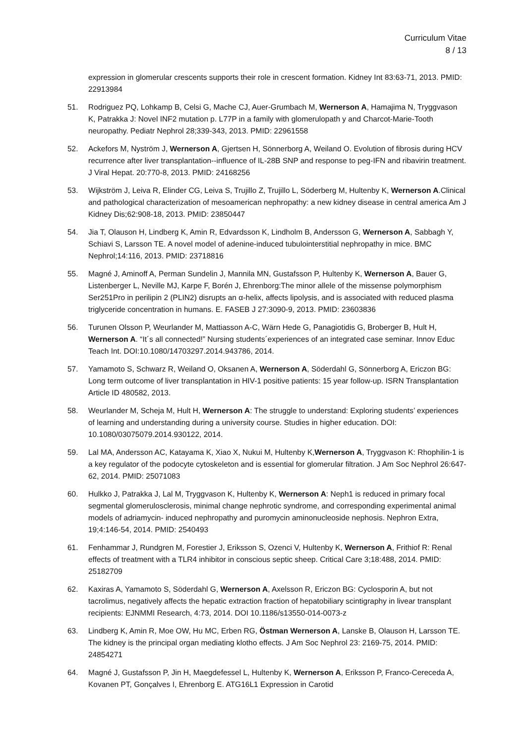Curriculum Vitae
8 / 13
expression in glomerular crescents supports their role in crescent formation. Kidney Int 83:63-71, 2013. PMID: 22913984
51. Rodriguez PQ, Lohkamp B, Celsi G, Mache CJ, Auer-Grumbach M, Wernerson A, Hamajima N, Tryggvason K, Patrakka J: Novel INF2 mutation p. L77P in a family with glomerulopath y and Charcot-Marie-Tooth neuropathy. Pediatr Nephrol 28;339-343, 2013. PMID: 22961558
52. Ackefors M, Nyström J, Wernerson A, Gjertsen H, Sönnerborg A, Weiland O. Evolution of fibrosis during HCV recurrence after liver transplantation--influence of IL-28B SNP and response to peg-IFN and ribavirin treatment. J Viral Hepat. 20:770-8, 2013. PMID: 24168256
53. Wijkström J, Leiva R, Elinder CG, Leiva S, Trujillo Z, Trujillo L, Söderberg M, Hultenby K, Wernerson A.Clinical and pathological characterization of mesoamerican nephropathy: a new kidney disease in central america Am J Kidney Dis;62:908-18, 2013. PMID: 23850447
54. Jia T, Olauson H, Lindberg K, Amin R, Edvardsson K, Lindholm B, Andersson G, Wernerson A, Sabbagh Y, Schiavi S, Larsson TE. A novel model of adenine-induced tubulointerstitial nephropathy in mice. BMC Nephrol;14:116, 2013. PMID: 23718816
55. Magné J, Aminoff A, Perman Sundelin J, Mannila MN, Gustafsson P, Hultenby K, Wernerson A, Bauer G, Listenberger L, Neville MJ, Karpe F, Borén J, Ehrenborg:The minor allele of the missense polymorphism Ser251Pro in perilipin 2 (PLIN2) disrupts an α-helix, affects lipolysis, and is associated with reduced plasma triglyceride concentration in humans. E. FASEB J 27:3090-9, 2013. PMID: 23603836
56. Turunen Olsson P, Weurlander M, Mattiasson A-C, Wärn Hede G, Panagiotidis G, Broberger B, Hult H, Wernerson A. “It´s all connected!” Nursing students´experiences of an integrated case seminar. Innov Educ Teach Int. DOI:10.1080/14703297.2014.943786, 2014.
57. Yamamoto S, Schwarz R, Weiland O, Oksanen A, Wernerson A, Söderdahl G, Sönnerborg A, Ericzon BG: Long term outcome of liver transplantation in HIV-1 positive patients: 15 year follow-up. ISRN Transplantation Article ID 480582, 2013.
58. Weurlander M, Scheja M, Hult H, Wernerson A: The struggle to understand: Exploring students’ experiences of learning and understanding during a university course. Studies in higher education. DOI: 10.1080/03075079.2014.930122, 2014.
59. Lal MA, Andersson AC, Katayama K, Xiao X, Nukui M, Hultenby K,Wernerson A, Tryggvason K: Rhophilin-1 is a key regulator of the podocyte cytoskeleton and is essential for glomerular filtration. J Am Soc Nephrol 26:647-62, 2014. PMID: 25071083
60. Hulkko J, Patrakka J, Lal M, Tryggvason K, Hultenby K, Wernerson A: Neph1 is reduced in primary focal segmental glomerulosclerosis, minimal change nephrotic syndrome, and corresponding experimental animal models of adriamycin- induced nephropathy and puromycin aminonucleoside nephosis. Nephron Extra, 19;4:146-54, 2014. PMID: 2540493
61. Fenhammar J, Rundgren M, Forestier J, Eriksson S, Ozenci V, Hultenby K, Wernerson A, Frithiof R: Renal effects of treatment with a TLR4 inhibitor in conscious septic sheep. Critical Care 3;18:488, 2014. PMID: 25182709
62. Kaxiras A, Yamamoto S, Söderdahl G, Wernerson A, Axelsson R, Ericzon BG: Cyclosporin A, but not tacrolimus, negatively affects the hepatic extraction fraction of hepatobiliary scintigraphy in livear transplant recipients: EJNMMI Research, 4:73, 2014. DOI 10.1186/s13550-014-0073-z
63. Lindberg K, Amin R, Moe OW, Hu MC, Erben RG, Östman Wernerson A, Lanske B, Olauson H, Larsson TE. The kidney is the principal organ mediating klotho effects. J Am Soc Nephrol 23: 2169-75, 2014. PMID: 24854271
64. Magné J, Gustafsson P, Jin H, Maegdefessel L, Hultenby K, Wernerson A, Eriksson P, Franco-Cereceda A, Kovanen PT, Gonçalves I, Ehrenborg E. ATG16L1 Expression in Carotid